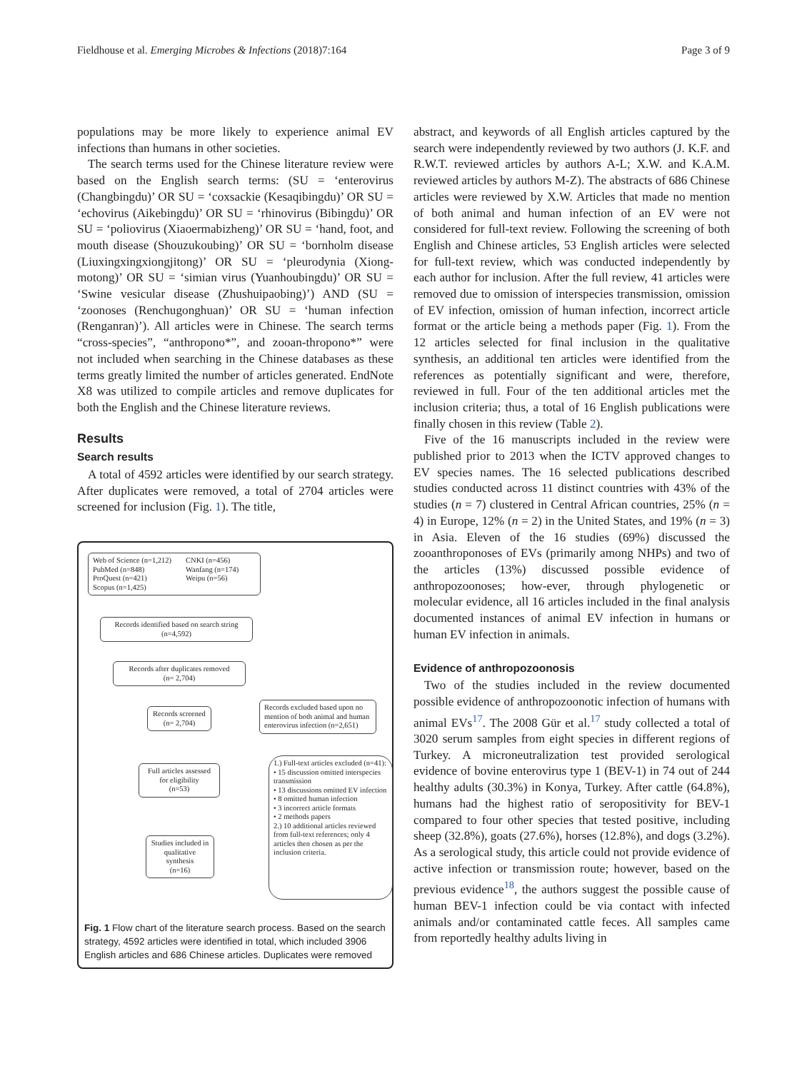Fieldhouse et al. Emerging Microbes & Infections (2018)7:164 Page 3 of 9
populations may be more likely to experience animal EV infections than humans in other societies.
The search terms used for the Chinese literature review were based on the English search terms: (SU = ‘enterovirus (Changbingdu)’ OR SU = ‘coxsackie (Kesaqibingdu)’ OR SU = ‘echovirus (Aikebingdu)’ OR SU = ‘rhinovirus (Bibingdu)’ OR SU = ‘poliovirus (Xiaoermabizheng)’ OR SU = ‘hand, foot, and mouth disease (Shouzukoubing)’ OR SU = ‘bornholm disease (Liuxingxingxiongjitong)’ OR SU = ‘pleurodynia (Xiong-motong)’ OR SU = ‘simian virus (Yuanhoubingdu)’ OR SU = ‘Swine vesicular disease (Zhushuipaobing)’) AND (SU = ‘zoonoses (Renchugonghuan)’ OR SU = ‘human infection (Renganran)’). All articles were in Chinese. The search terms “cross-species”, “anthropono*”, and zooan-thropono*” were not included when searching in the Chinese databases as these terms greatly limited the number of articles generated. EndNote X8 was utilized to compile articles and remove duplicates for both the English and the Chinese literature reviews.
Results
Search results
A total of 4592 articles were identified by our search strategy. After duplicates were removed, a total of 2704 articles were screened for inclusion (Fig. 1). The title,
Web of Science (n=1,212)
PubMed (n=848)
ProQuest (n=421)
Scopus (n=1,425)
CNKI (n=456)
Wanfang (n=174)
Weipu (n=56)
Records identified based on search string
(n=4,592)
Records after duplicates removed
(n= 2,704)
Records screened
(n= 2,704)
Records excluded based upon no mention of both animal and human enterovirus infection (n=2,651)
Full articles assessed for eligibility
(n=53)
1.) Full-text articles excluded (n=41):
• 15 discussion omitted interspecies transmission
• 13 discussions omitted EV infection
• 8 omitted human infection
• 3 incorrect article formats
• 2 methods papers
2.) 10 additional articles reviewed from full-text references; only 4 articles then chosen as per the inclusion criteria.
Studies included in qualitative synthesis
(n=16)
Fig. 1 Flow chart of the literature search process. Based on the search strategy, 4592 articles were identified in total, which included 3906 English articles and 686 Chinese articles. Duplicates were removed
abstract, and keywords of all English articles captured by the search were independently reviewed by two authors (J. K.F. and R.W.T. reviewed articles by authors A-L; X.W. and K.A.M. reviewed articles by authors M-Z). The abstracts of 686 Chinese articles were reviewed by X.W. Articles that made no mention of both animal and human infection of an EV were not considered for full-text review. Following the screening of both English and Chinese articles, 53 English articles were selected for full-text review, which was conducted independently by each author for inclusion. After the full review, 41 articles were removed due to omission of interspecies transmission, omission of EV infection, omission of human infection, incorrect article format or the article being a methods paper (Fig. 1). From the 12 articles selected for final inclusion in the qualitative synthesis, an additional ten articles were identified from the references as potentially significant and were, therefore, reviewed in full. Four of the ten additional articles met the inclusion criteria; thus, a total of 16 English publications were finally chosen in this review (Table 2).
Five of the 16 manuscripts included in the review were published prior to 2013 when the ICTV approved changes to EV species names. The 16 selected publications described studies conducted across 11 distinct countries with 43% of the studies (n = 7) clustered in Central African countries, 25% (n = 4) in Europe, 12% (n = 2) in the United States, and 19% (n = 3) in Asia. Eleven of the 16 studies (69%) discussed the zooanthroponoses of EVs (primarily among NHPs) and two of the articles (13%) discussed possible evidence of anthropozoonoses; how-ever, through phylogenetic or molecular evidence, all 16 articles included in the final analysis documented instances of animal EV infection in humans or human EV infection in animals.
Evidence of anthropozoonosis
Two of the studies included in the review documented possible evidence of anthropozoonotic infection of humans with animal EVs<sup>17</sup>. The 2008 Gür et al.<sup>17</sup> study collected a total of 3020 serum samples from eight species in different regions of Turkey. A microneutralization test provided serological evidence of bovine enterovirus type 1 (BEV-1) in 74 out of 244 healthy adults (30.3%) in Konya, Turkey. After cattle (64.8%), humans had the highest ratio of seropositivity for BEV-1 compared to four other species that tested positive, including sheep (32.8%), goats (27.6%), horses (12.8%), and dogs (3.2%). As a serological study, this article could not provide evidence of active infection or transmission route; however, based on the previous evidence<sup>18</sup>, the authors suggest the possible cause of human BEV-1 infection could be via contact with infected animals and/or contaminated cattle feces. All samples came from reportedly healthy adults living in